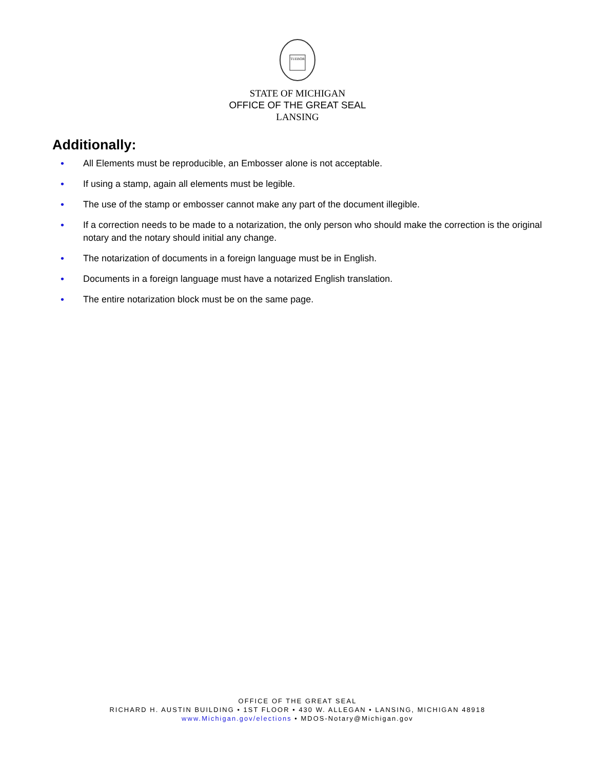TUEBOR
STATE OF MICHIGAN
OFFICE OF THE GREAT SEAL
LANSING
Additionally:
• All Elements must be reproducible, an Embosser alone is not acceptable.
• If using a stamp, again all elements must be legible.
• The use of the stamp or embosser cannot make any part of the document illegible.
• If a correction needs to be made to a notarization, the only person who should make the correction is the original notary and the notary should initial any change.
• The notarization of documents in a foreign language must be in English.
• Documents in a foreign language must have a notarized English translation.
• The entire notarization block must be on the same page.
OFFICE OF THE GREAT SEAL
RICHARD H. AUSTIN BUILDING • 1ST FLOOR • 430 W. ALLEGAN • LANSING, MICHIGAN 48918
www.Michigan.gov/elections • MDOS-Notary@Michigan.gov